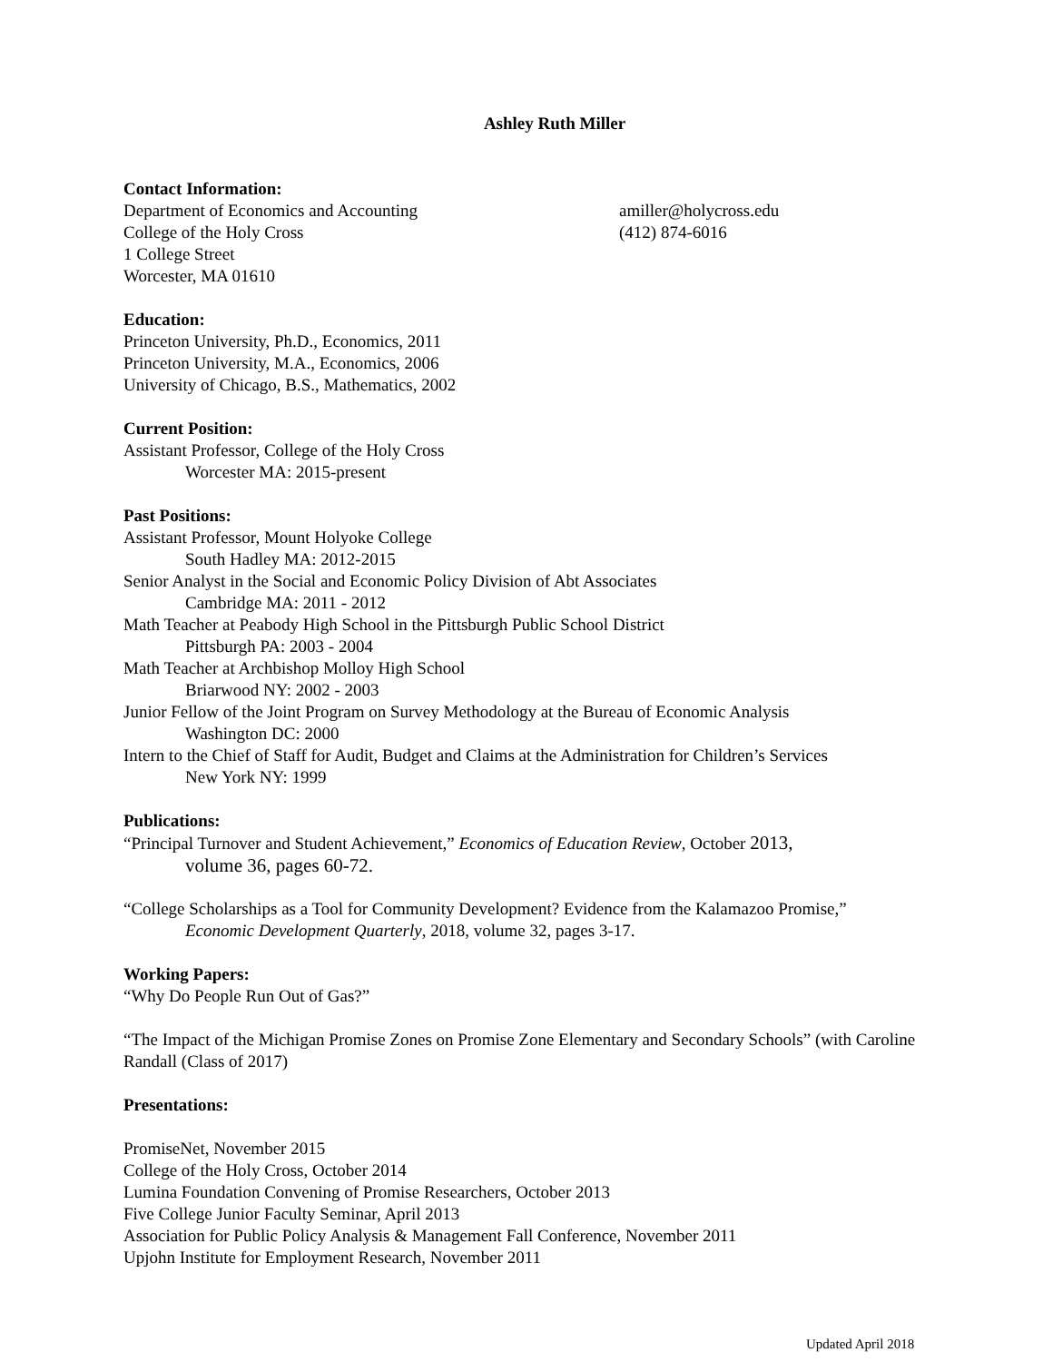Ashley Ruth Miller
Contact Information:
Department of Economics and Accounting
College of the Holy Cross
1 College Street
Worcester, MA 01610
amiller@holycross.edu
(412) 874-6016
Education:
Princeton University, Ph.D., Economics, 2011
Princeton University, M.A., Economics, 2006
University of Chicago, B.S., Mathematics, 2002
Current Position:
Assistant Professor, College of the Holy Cross
Worcester MA: 2015-present
Past Positions:
Assistant Professor, Mount Holyoke College
South Hadley MA: 2012-2015
Senior Analyst in the Social and Economic Policy Division of Abt Associates
Cambridge MA: 2011 - 2012
Math Teacher at Peabody High School in the Pittsburgh Public School District
Pittsburgh PA: 2003 - 2004
Math Teacher at Archbishop Molloy High School
Briarwood NY: 2002 - 2003
Junior Fellow of the Joint Program on Survey Methodology at the Bureau of Economic Analysis
Washington DC: 2000
Intern to the Chief of Staff for Audit, Budget and Claims at the Administration for Children’s Services
New York NY: 1999
Publications:
“Principal Turnover and Student Achievement,” Economics of Education Review, October 2013,
volume 36, pages 60-72.
“College Scholarships as a Tool for Community Development? Evidence from the Kalamazoo Promise,”
Economic Development Quarterly, 2018, volume 32, pages 3-17.
Working Papers:
“Why Do People Run Out of Gas?”
“The Impact of the Michigan Promise Zones on Promise Zone Elementary and Secondary Schools” (with Caroline Randall (Class of 2017)
Presentations:
PromiseNet, November 2015
College of the Holy Cross, October 2014
Lumina Foundation Convening of Promise Researchers, October 2013
Five College Junior Faculty Seminar, April 2013
Association for Public Policy Analysis & Management Fall Conference, November 2011
Upjohn Institute for Employment Research, November 2011
Updated April 2018